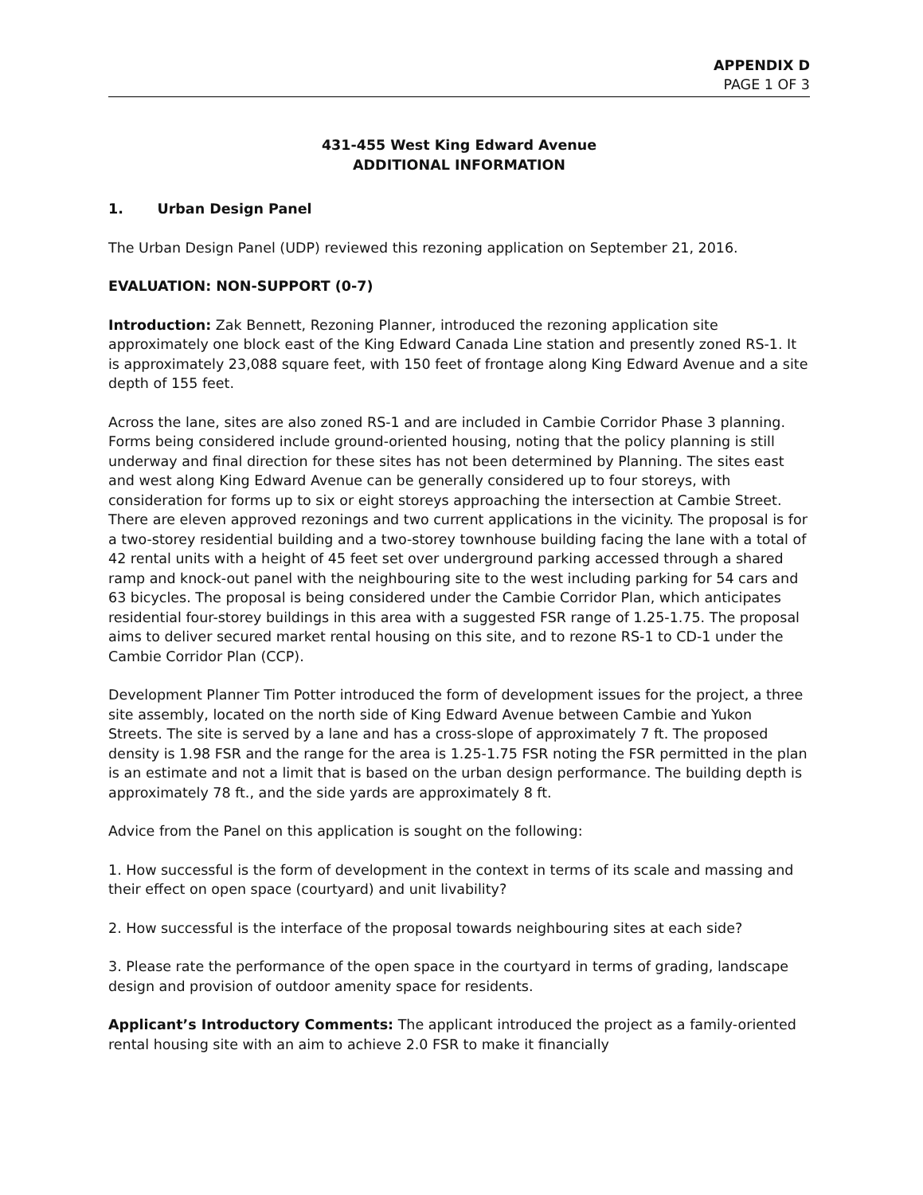APPENDIX D
PAGE 1 OF 3
431-455 West King Edward Avenue
ADDITIONAL INFORMATION
1. Urban Design Panel
The Urban Design Panel (UDP) reviewed this rezoning application on September 21, 2016.
EVALUATION: NON-SUPPORT (0-7)
Introduction: Zak Bennett, Rezoning Planner, introduced the rezoning application site approximately one block east of the King Edward Canada Line station and presently zoned RS-1. It is approximately 23,088 square feet, with 150 feet of frontage along King Edward Avenue and a site depth of 155 feet.
Across the lane, sites are also zoned RS-1 and are included in Cambie Corridor Phase 3 planning. Forms being considered include ground-oriented housing, noting that the policy planning is still underway and final direction for these sites has not been determined by Planning. The sites east and west along King Edward Avenue can be generally considered up to four storeys, with consideration for forms up to six or eight storeys approaching the intersection at Cambie Street. There are eleven approved rezonings and two current applications in the vicinity. The proposal is for a two-storey residential building and a two-storey townhouse building facing the lane with a total of 42 rental units with a height of 45 feet set over underground parking accessed through a shared ramp and knock-out panel with the neighbouring site to the west including parking for 54 cars and 63 bicycles. The proposal is being considered under the Cambie Corridor Plan, which anticipates residential four-storey buildings in this area with a suggested FSR range of 1.25-1.75. The proposal aims to deliver secured market rental housing on this site, and to rezone RS-1 to CD-1 under the Cambie Corridor Plan (CCP).
Development Planner Tim Potter introduced the form of development issues for the project, a three site assembly, located on the north side of King Edward Avenue between Cambie and Yukon Streets. The site is served by a lane and has a cross-slope of approximately 7 ft. The proposed density is 1.98 FSR and the range for the area is 1.25-1.75 FSR noting the FSR permitted in the plan is an estimate and not a limit that is based on the urban design performance. The building depth is approximately 78 ft., and the side yards are approximately 8 ft.
Advice from the Panel on this application is sought on the following:
1. How successful is the form of development in the context in terms of its scale and massing and their effect on open space (courtyard) and unit livability?
2. How successful is the interface of the proposal towards neighbouring sites at each side?
3. Please rate the performance of the open space in the courtyard in terms of grading, landscape design and provision of outdoor amenity space for residents.
Applicant’s Introductory Comments: The applicant introduced the project as a family-oriented rental housing site with an aim to achieve 2.0 FSR to make it financially